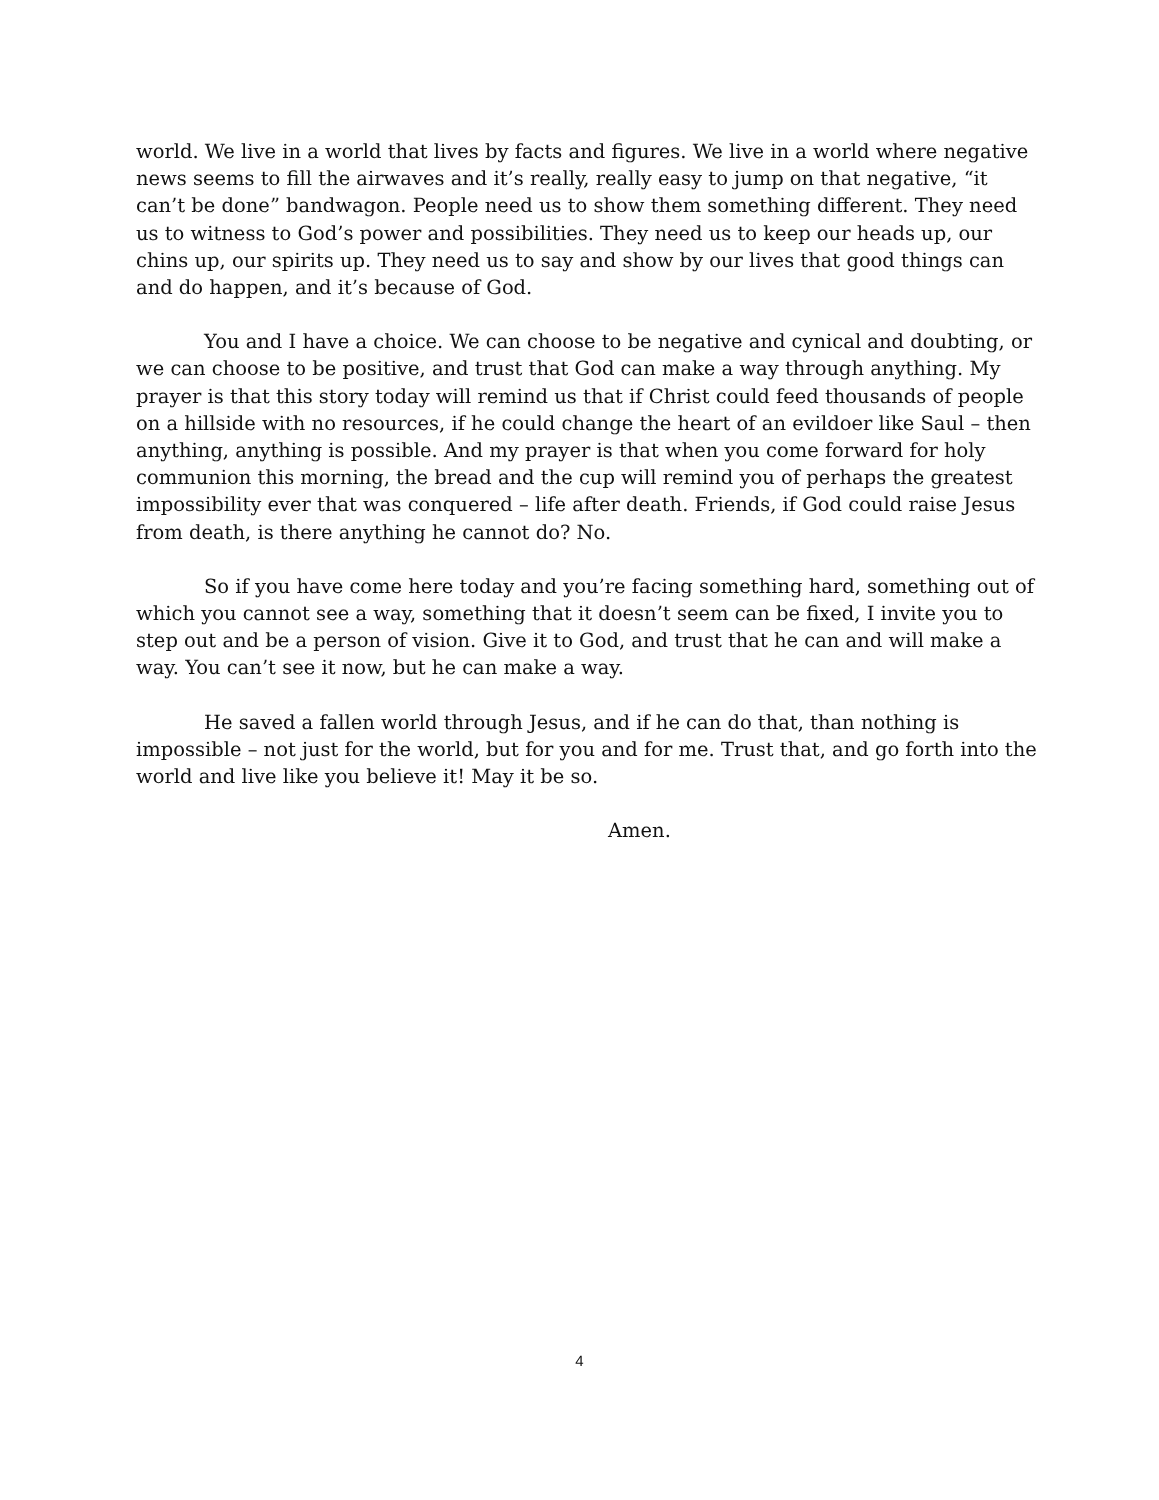world. We live in a world that lives by facts and figures. We live in a world where negative news seems to fill the airwaves and it’s really, really easy to jump on that negative, “it can’t be done” bandwagon. People need us to show them something different. They need us to witness to God’s power and possibilities. They need us to keep our heads up, our chins up, our spirits up. They need us to say and show by our lives that good things can and do happen, and it’s because of God.
You and I have a choice. We can choose to be negative and cynical and doubting, or we can choose to be positive, and trust that God can make a way through anything. My prayer is that this story today will remind us that if Christ could feed thousands of people on a hillside with no resources, if he could change the heart of an evildoer like Saul – then anything, anything is possible. And my prayer is that when you come forward for holy communion this morning, the bread and the cup will remind you of perhaps the greatest impossibility ever that was conquered – life after death. Friends, if God could raise Jesus from death, is there anything he cannot do? No.
So if you have come here today and you’re facing something hard, something out of which you cannot see a way, something that it doesn’t seem can be fixed, I invite you to step out and be a person of vision. Give it to God, and trust that he can and will make a way. You can’t see it now, but he can make a way.
He saved a fallen world through Jesus, and if he can do that, than nothing is impossible – not just for the world, but for you and for me. Trust that, and go forth into the world and live like you believe it! May it be so.
Amen.
4